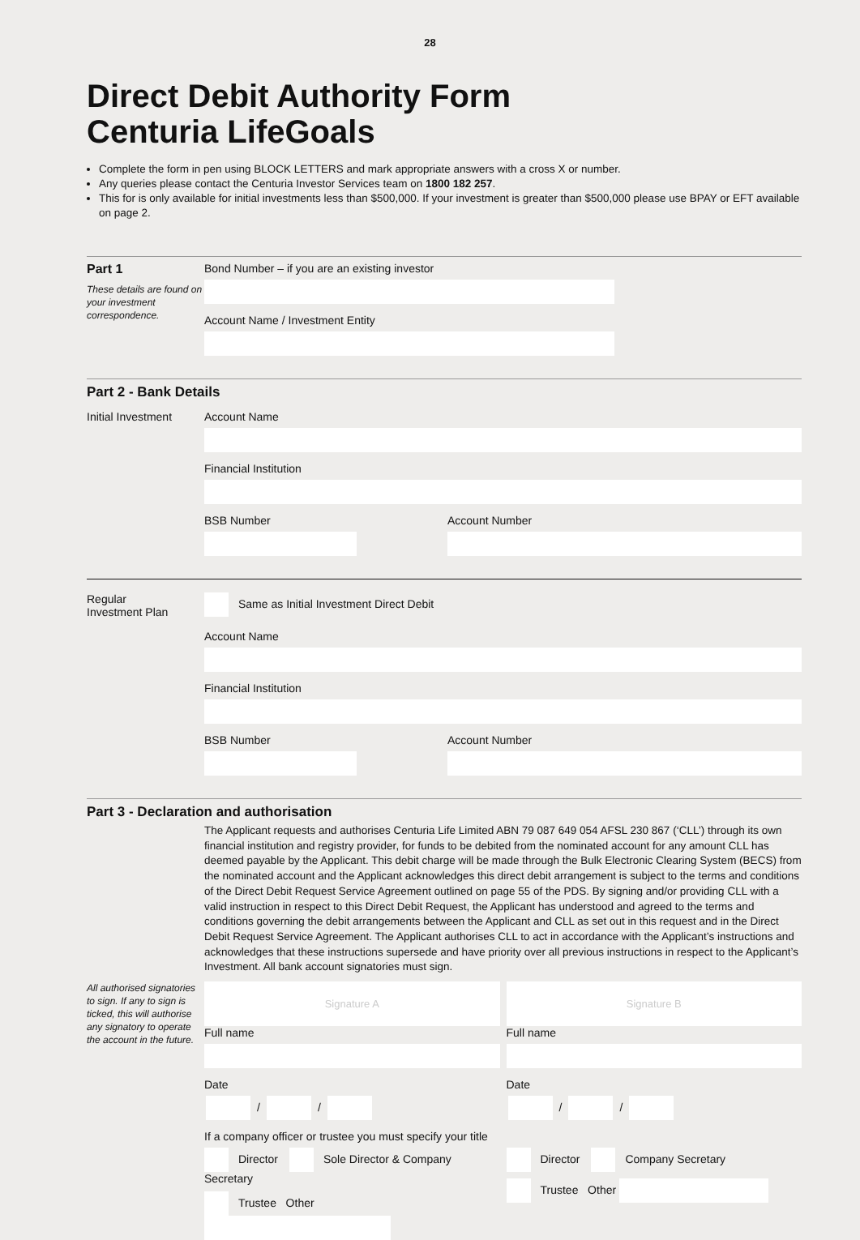28
Direct Debit Authority Form
Centuria LifeGoals
Complete the form in pen using BLOCK LETTERS and mark appropriate answers with a cross X or number.
Any queries please contact the Centuria Investor Services team on 1800 182 257.
This for is only available for initial investments less than $500,000. If your investment is greater than $500,000 please use BPAY or EFT available on page 2.
Part 1
These details are found on your investment correspondence.
Bond Number – if you are an existing investor
Account Name / Investment Entity
Part 2 - Bank Details
Initial Investment
Account Name
Financial Institution
BSB Number Account Number
Regular
Investment Plan
Same as Initial Investment Direct Debit
Account Name
Financial Institution
BSB Number Account Number
Part 3 - Declaration and authorisation
The Applicant requests and authorises Centuria Life Limited ABN 79 087 649 054 AFSL 230 867 (‘CLL’) through its own financial institution and registry provider, for funds to be debited from the nominated account for any amount CLL has deemed payable by the Applicant. This debit charge will be made through the Bulk Electronic Clearing System (BECS) from the nominated account and the Applicant acknowledges this direct debit arrangement is subject to the terms and conditions of the Direct Debit Request Service Agreement outlined on page 55 of the PDS. By signing and/or providing CLL with a valid instruction in respect to this Direct Debit Request, the Applicant has understood and agreed to the terms and conditions governing the debit arrangements between the Applicant and CLL as set out in this request and in the Direct Debit Request Service Agreement. The Applicant authorises CLL to act in accordance with the Applicant’s instructions and acknowledges that these instructions supersede and have priority over all previous instructions in respect to the Applicant’s Investment. All bank account signatories must sign.
All authorised signatories to sign. If any to sign is ticked, this will authorise any signatory to operate the account in the future.
Signature A
Full name
Date
/ /
Signature B
Full name
Date
/ /
If a company officer or trustee you must specify your title
Director Sole Director & Company Secretary
Trustee Other
Director Company Secretary
Trustee Other